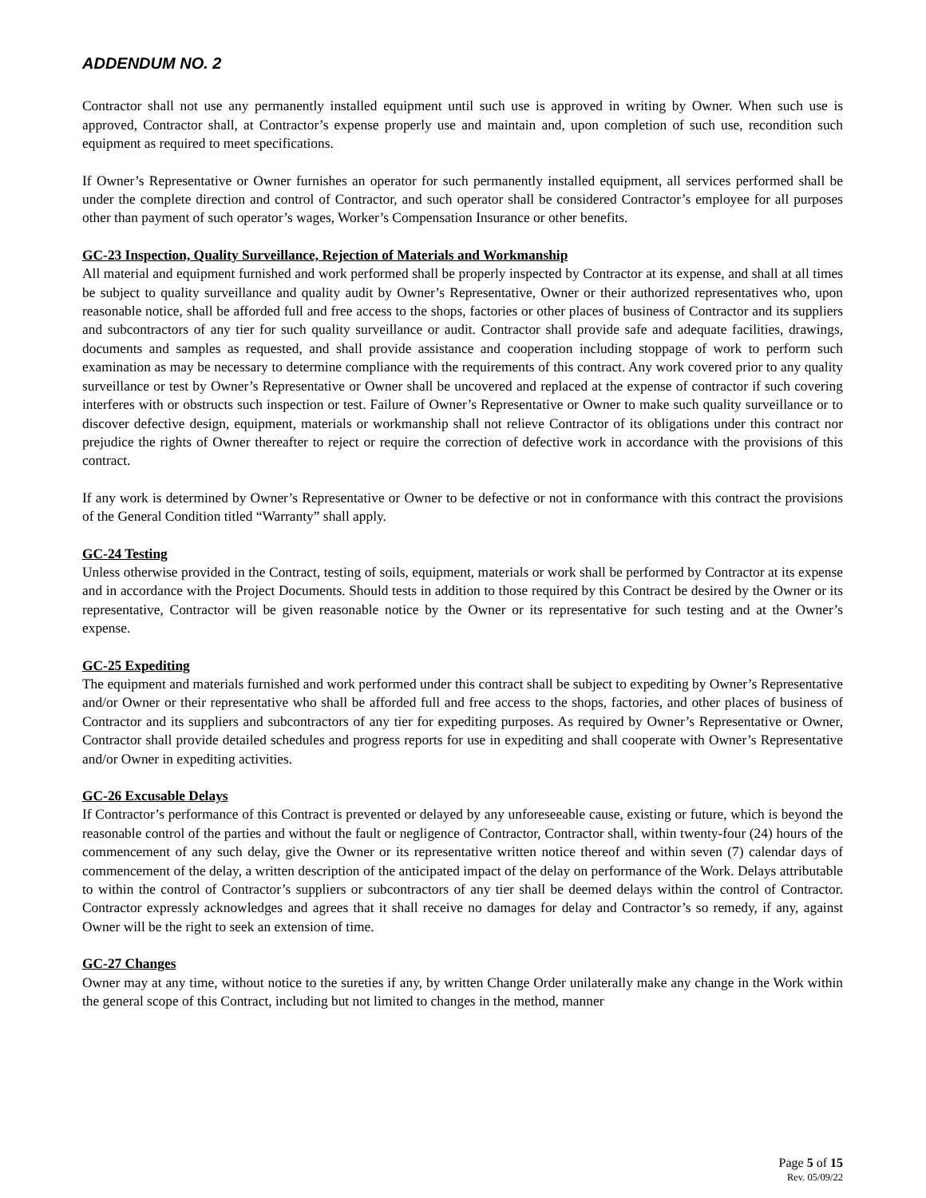ADDENDUM NO. 2
Contractor shall not use any permanently installed equipment until such use is approved in writing by Owner. When such use is approved, Contractor shall, at Contractor’s expense properly use and maintain and, upon completion of such use, recondition such equipment as required to meet specifications.
If Owner’s Representative or Owner furnishes an operator for such permanently installed equipment, all services performed shall be under the complete direction and control of Contractor, and such operator shall be considered Contractor’s employee for all purposes other than payment of such operator’s wages, Worker’s Compensation Insurance or other benefits.
GC-23 Inspection, Quality Surveillance, Rejection of Materials and Workmanship
All material and equipment furnished and work performed shall be properly inspected by Contractor at its expense, and shall at all times be subject to quality surveillance and quality audit by Owner’s Representative, Owner or their authorized representatives who, upon reasonable notice, shall be afforded full and free access to the shops, factories or other places of business of Contractor and its suppliers and subcontractors of any tier for such quality surveillance or audit. Contractor shall provide safe and adequate facilities, drawings, documents and samples as requested, and shall provide assistance and cooperation including stoppage of work to perform such examination as may be necessary to determine compliance with the requirements of this contract. Any work covered prior to any quality surveillance or test by Owner’s Representative or Owner shall be uncovered and replaced at the expense of contractor if such covering interferes with or obstructs such inspection or test. Failure of Owner’s Representative or Owner to make such quality surveillance or to discover defective design, equipment, materials or workmanship shall not relieve Contractor of its obligations under this contract nor prejudice the rights of Owner thereafter to reject or require the correction of defective work in accordance with the provisions of this contract.
If any work is determined by Owner’s Representative or Owner to be defective or not in conformance with this contract the provisions of the General Condition titled “Warranty” shall apply.
GC-24 Testing
Unless otherwise provided in the Contract, testing of soils, equipment, materials or work shall be performed by Contractor at its expense and in accordance with the Project Documents. Should tests in addition to those required by this Contract be desired by the Owner or its representative, Contractor will be given reasonable notice by the Owner or its representative for such testing and at the Owner’s expense.
GC-25 Expediting
The equipment and materials furnished and work performed under this contract shall be subject to expediting by Owner’s Representative and/or Owner or their representative who shall be afforded full and free access to the shops, factories, and other places of business of Contractor and its suppliers and subcontractors of any tier for expediting purposes. As required by Owner’s Representative or Owner, Contractor shall provide detailed schedules and progress reports for use in expediting and shall cooperate with Owner’s Representative and/or Owner in expediting activities.
GC-26 Excusable Delays
If Contractor’s performance of this Contract is prevented or delayed by any unforeseeable cause, existing or future, which is beyond the reasonable control of the parties and without the fault or negligence of Contractor, Contractor shall, within twenty-four (24) hours of the commencement of any such delay, give the Owner or its representative written notice thereof and within seven (7) calendar days of commencement of the delay, a written description of the anticipated impact of the delay on performance of the Work. Delays attributable to within the control of Contractor’s suppliers or subcontractors of any tier shall be deemed delays within the control of Contractor. Contractor expressly acknowledges and agrees that it shall receive no damages for delay and Contractor’s so remedy, if any, against Owner will be the right to seek an extension of time.
GC-27 Changes
Owner may at any time, without notice to the sureties if any, by written Change Order unilaterally make any change in the Work within the general scope of this Contract, including but not limited to changes in the method, manner
Page 5 of 15
Rev. 05/09/22